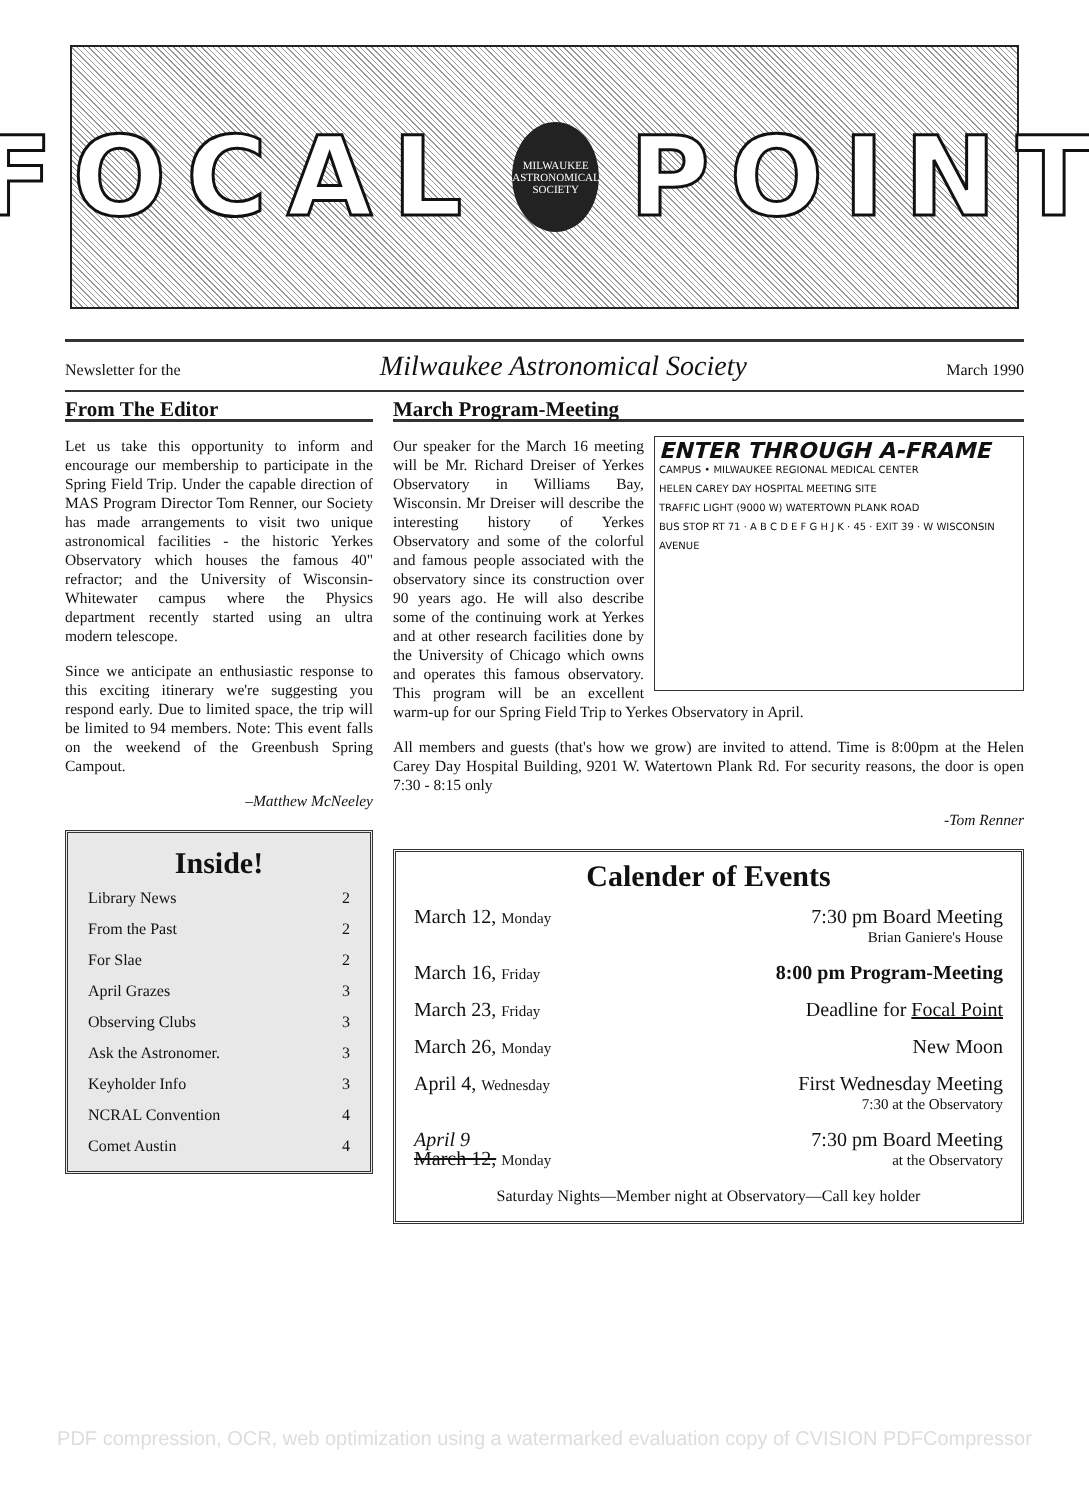FOCAL
MILWAUKEE ASTRONOMICAL SOCIETY
POINT
Newsletter for the Milwaukee Astronomical Society March 1990
From The Editor
Let us take this opportunity to inform and encourage our membership to participate in the Spring Field Trip. Under the capable direction of MAS Program Director Tom Renner, our Society has made arrangements to visit two unique astronomical facilities - the historic Yerkes Observatory which houses the famous 40" refractor; and the University of Wisconsin-Whitewater campus where the Physics department recently started using an ultra modern telescope.
Since we anticipate an enthusiastic response to this exciting itinerary we're suggesting you respond early. Due to limited space, the trip will be limited to 94 members. Note: This event falls on the weekend of the Greenbush Spring Campout.
–Matthew McNeeley
Inside!
Library News 2
From the Past 2
For Slae 2
April Grazes 3
Observing Clubs 3
Ask the Astronomer. 3
Keyholder Info 3
NCRAL Convention 4
Comet Austin 4
March Program-Meeting
ENTER THROUGH A-FRAME
CAMPUS • MILWAUKEE REGIONAL MEDICAL CENTER
HELEN CAREY DAY HOSPITAL MEETING SITE
TRAFFIC LIGHT (9000 W) WATERTOWN PLANK ROAD
BUS STOP RT 71 · A B C D E F G H J K · 45 · EXIT 39 · W WISCONSIN AVENUE
Our speaker for the March 16 meeting will be Mr. Richard Dreiser of Yerkes Observatory in Williams Bay, Wisconsin. Mr Dreiser will describe the interesting history of Yerkes Observatory and some of the colorful and famous people associated with the observatory since its construction over 90 years ago. He will also describe some of the continuing work at Yerkes and at other research facilities done by the University of Chicago which owns and operates this famous observatory. This program will be an excellent warm-up for our Spring Field Trip to Yerkes Observatory in April.
All members and guests (that's how we grow) are invited to attend. Time is 8:00pm at the Helen Carey Day Hospital Building, 9201 W. Watertown Plank Rd. For security reasons, the door is open 7:30 - 8:15 only
-Tom Renner
Calender of Events
| March 12, Monday | 7:30 pm Board Meeting Brian Ganiere's House |
| March 16, Friday | 8:00 pm Program-Meeting |
| March 23, Friday | Deadline for Focal Point |
| March 26, Monday | New Moon |
| April 4, Wednesday | First Wednesday Meeting 7:30 at the Observatory |
| April 9 March 12, Monday | 7:30 pm Board Meeting at the Observatory |
Saturday Nights—Member night at Observatory—Call key holder
PDF compression, OCR, web optimization using a watermarked evaluation copy of CVISION PDFCompressor